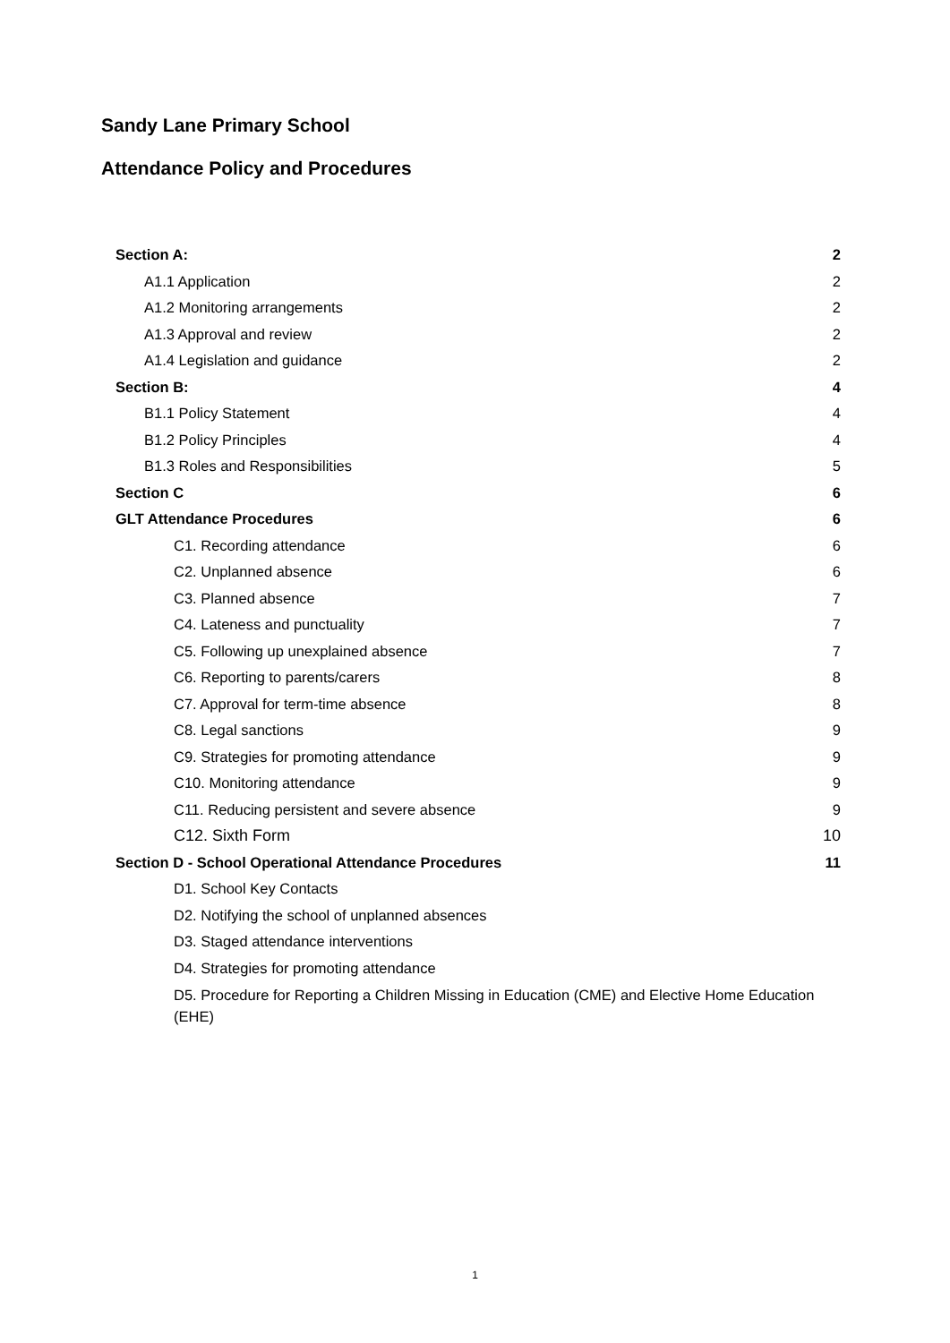Sandy Lane Primary School
Attendance Policy and Procedures
Section A: 2
A1.1 Application 2
A1.2 Monitoring arrangements 2
A1.3 Approval and review 2
A1.4 Legislation and guidance 2
Section B: 4
B1.1 Policy Statement 4
B1.2 Policy Principles 4
B1.3 Roles and Responsibilities 5
Section C 6
GLT Attendance Procedures 6
C1. Recording attendance 6
C2. Unplanned absence 6
C3. Planned absence 7
C4. Lateness and punctuality 7
C5. Following up unexplained absence 7
C6. Reporting to parents/carers 8
C7. Approval for term-time absence 8
C8. Legal sanctions 9
C9. Strategies for promoting attendance 9
C10. Monitoring attendance 9
C11. Reducing persistent and severe absence 9
C12. Sixth Form 10
Section D - School Operational Attendance Procedures 11
D1. School Key Contacts
D2. Notifying the school of unplanned absences
D3. Staged attendance interventions
D4. Strategies for promoting attendance
D5. Procedure for Reporting a Children Missing in Education (CME) and Elective Home Education (EHE)
1